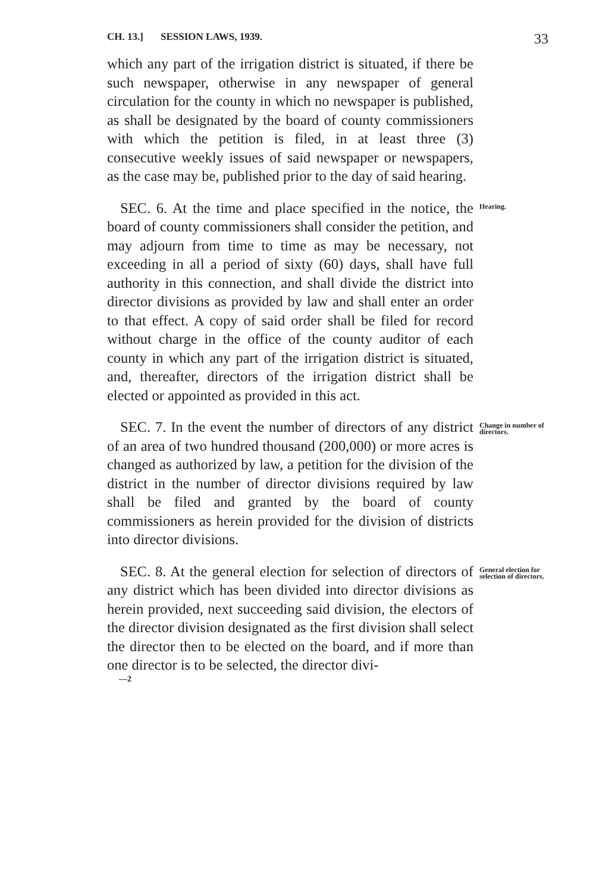CH. 13.] SESSION LAWS, 1939. 33
which any part of the irrigation district is situated, if there be such newspaper, otherwise in any newspaper of general circulation for the county in which no newspaper is published, as shall be designated by the board of county commissioners with which the petition is filed, in at least three (3) consecutive weekly issues of said newspaper or newspapers, as the case may be, published prior to the day of said hearing.
SEC. 6. At the time and place specified in the notice, the board of county commissioners shall consider the petition, and may adjourn from time to time as may be necessary, not exceeding in all a period of sixty (60) days, shall have full authority in this connection, and shall divide the district into director divisions as provided by law and shall enter an order to that effect. A copy of said order shall be filed for record without charge in the office of the county auditor of each county in which any part of the irrigation district is situated, and, thereafter, directors of the irrigation district shall be elected or appointed as provided in this act.
Hearing.
SEC. 7. In the event the number of directors of any district of an area of two hundred thousand (200,000) or more acres is changed as authorized by law, a petition for the division of the district in the number of director divisions required by law shall be filed and granted by the board of county commissioners as herein provided for the division of districts into director divisions.
Change in number of directors.
SEC. 8. At the general election for selection of directors of any district which has been divided into director divisions as herein provided, next succeeding said division, the electors of the director division designated as the first division shall select the director then to be elected on the board, and if more than one director is to be selected, the director divi-
General election for selection of directors.
—2